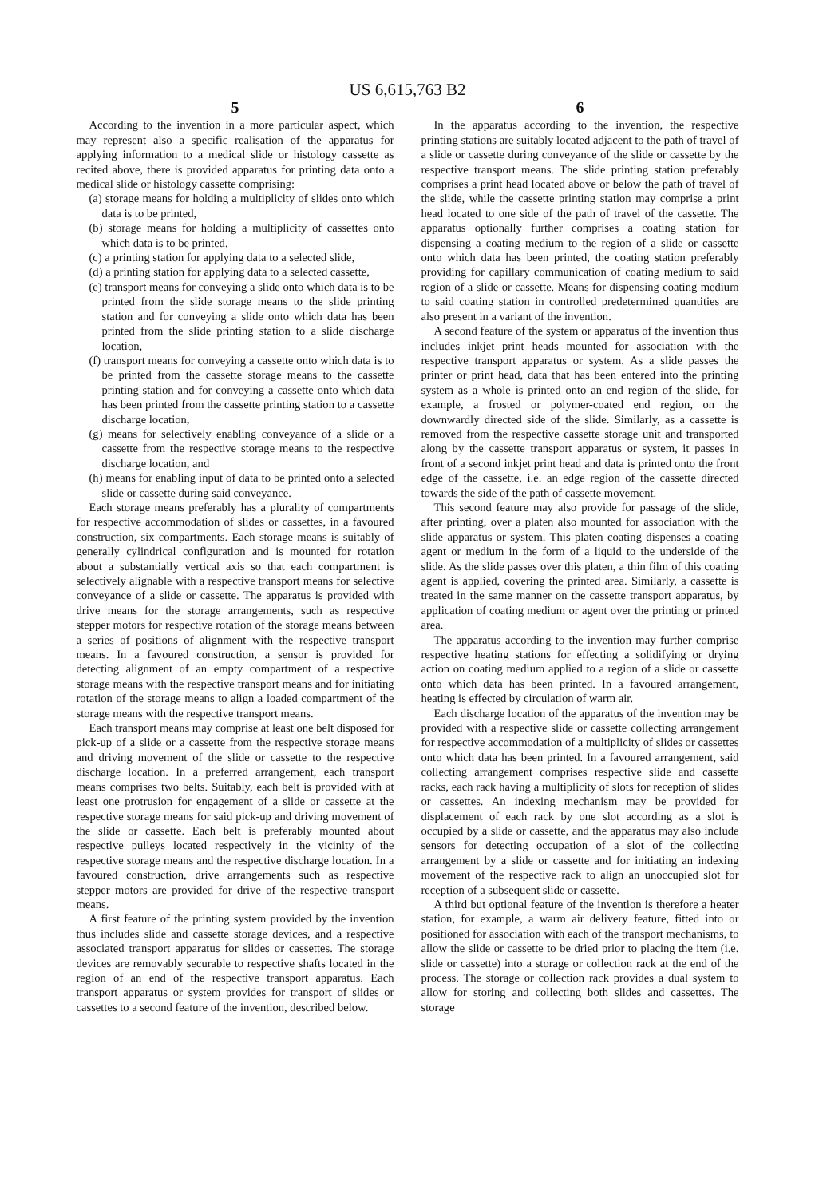US 6,615,763 B2
5
According to the invention in a more particular aspect, which may represent also a specific realisation of the apparatus for applying information to a medical slide or histology cassette as recited above, there is provided apparatus for printing data onto a medical slide or histology cassette comprising:
(a) storage means for holding a multiplicity of slides onto which data is to be printed,
(b) storage means for holding a multiplicity of cassettes onto which data is to be printed,
(c) a printing station for applying data to a selected slide,
(d) a printing station for applying data to a selected cassette,
(e) transport means for conveying a slide onto which data is to be printed from the slide storage means to the slide printing station and for conveying a slide onto which data has been printed from the slide printing station to a slide discharge location,
(f) transport means for conveying a cassette onto which data is to be printed from the cassette storage means to the cassette printing station and for conveying a cassette onto which data has been printed from the cassette printing station to a cassette discharge location,
(g) means for selectively enabling conveyance of a slide or a cassette from the respective storage means to the respective discharge location, and
(h) means for enabling input of data to be printed onto a selected slide or cassette during said conveyance.
Each storage means preferably has a plurality of compartments for respective accommodation of slides or cassettes, in a favoured construction, six compartments. Each storage means is suitably of generally cylindrical configuration and is mounted for rotation about a substantially vertical axis so that each compartment is selectively alignable with a respective transport means for selective conveyance of a slide or cassette. The apparatus is provided with drive means for the storage arrangements, such as respective stepper motors for respective rotation of the storage means between a series of positions of alignment with the respective transport means. In a favoured construction, a sensor is provided for detecting alignment of an empty compartment of a respective storage means with the respective transport means and for initiating rotation of the storage means to align a loaded compartment of the storage means with the respective transport means.
Each transport means may comprise at least one belt disposed for pick-up of a slide or a cassette from the respective storage means and driving movement of the slide or cassette to the respective discharge location. In a preferred arrangement, each transport means comprises two belts. Suitably, each belt is provided with at least one protrusion for engagement of a slide or cassette at the respective storage means for said pick-up and driving movement of the slide or cassette. Each belt is preferably mounted about respective pulleys located respectively in the vicinity of the respective storage means and the respective discharge location. In a favoured construction, drive arrangements such as respective stepper motors are provided for drive of the respective transport means.
A first feature of the printing system provided by the invention thus includes slide and cassette storage devices, and a respective associated transport apparatus for slides or cassettes. The storage devices are removably securable to respective shafts located in the region of an end of the respective transport apparatus. Each transport apparatus or system provides for transport of slides or cassettes to a second feature of the invention, described below.
6
In the apparatus according to the invention, the respective printing stations are suitably located adjacent to the path of travel of a slide or cassette during conveyance of the slide or cassette by the respective transport means. The slide printing station preferably comprises a print head located above or below the path of travel of the slide, while the cassette printing station may comprise a print head located to one side of the path of travel of the cassette. The apparatus optionally further comprises a coating station for dispensing a coating medium to the region of a slide or cassette onto which data has been printed, the coating station preferably providing for capillary communication of coating medium to said region of a slide or cassette. Means for dispensing coating medium to said coating station in controlled predetermined quantities are also present in a variant of the invention.
A second feature of the system or apparatus of the invention thus includes inkjet print heads mounted for association with the respective transport apparatus or system. As a slide passes the printer or print head, data that has been entered into the printing system as a whole is printed onto an end region of the slide, for example, a frosted or polymer-coated end region, on the downwardly directed side of the slide. Similarly, as a cassette is removed from the respective cassette storage unit and transported along by the cassette transport apparatus or system, it passes in front of a second inkjet print head and data is printed onto the front edge of the cassette, i.e. an edge region of the cassette directed towards the side of the path of cassette movement.
This second feature may also provide for passage of the slide, after printing, over a platen also mounted for association with the slide apparatus or system. This platen coating dispenses a coating agent or medium in the form of a liquid to the underside of the slide. As the slide passes over this platen, a thin film of this coating agent is applied, covering the printed area. Similarly, a cassette is treated in the same manner on the cassette transport apparatus, by application of coating medium or agent over the printing or printed area.
The apparatus according to the invention may further comprise respective heating stations for effecting a solidifying or drying action on coating medium applied to a region of a slide or cassette onto which data has been printed. In a favoured arrangement, heating is effected by circulation of warm air.
Each discharge location of the apparatus of the invention may be provided with a respective slide or cassette collecting arrangement for respective accommodation of a multiplicity of slides or cassettes onto which data has been printed. In a favoured arrangement, said collecting arrangement comprises respective slide and cassette racks, each rack having a multiplicity of slots for reception of slides or cassettes. An indexing mechanism may be provided for displacement of each rack by one slot according as a slot is occupied by a slide or cassette, and the apparatus may also include sensors for detecting occupation of a slot of the collecting arrangement by a slide or cassette and for initiating an indexing movement of the respective rack to align an unoccupied slot for reception of a subsequent slide or cassette.
A third but optional feature of the invention is therefore a heater station, for example, a warm air delivery feature, fitted into or positioned for association with each of the transport mechanisms, to allow the slide or cassette to be dried prior to placing the item (i.e. slide or cassette) into a storage or collection rack at the end of the process. The storage or collection rack provides a dual system to allow for storing and collecting both slides and cassettes. The storage